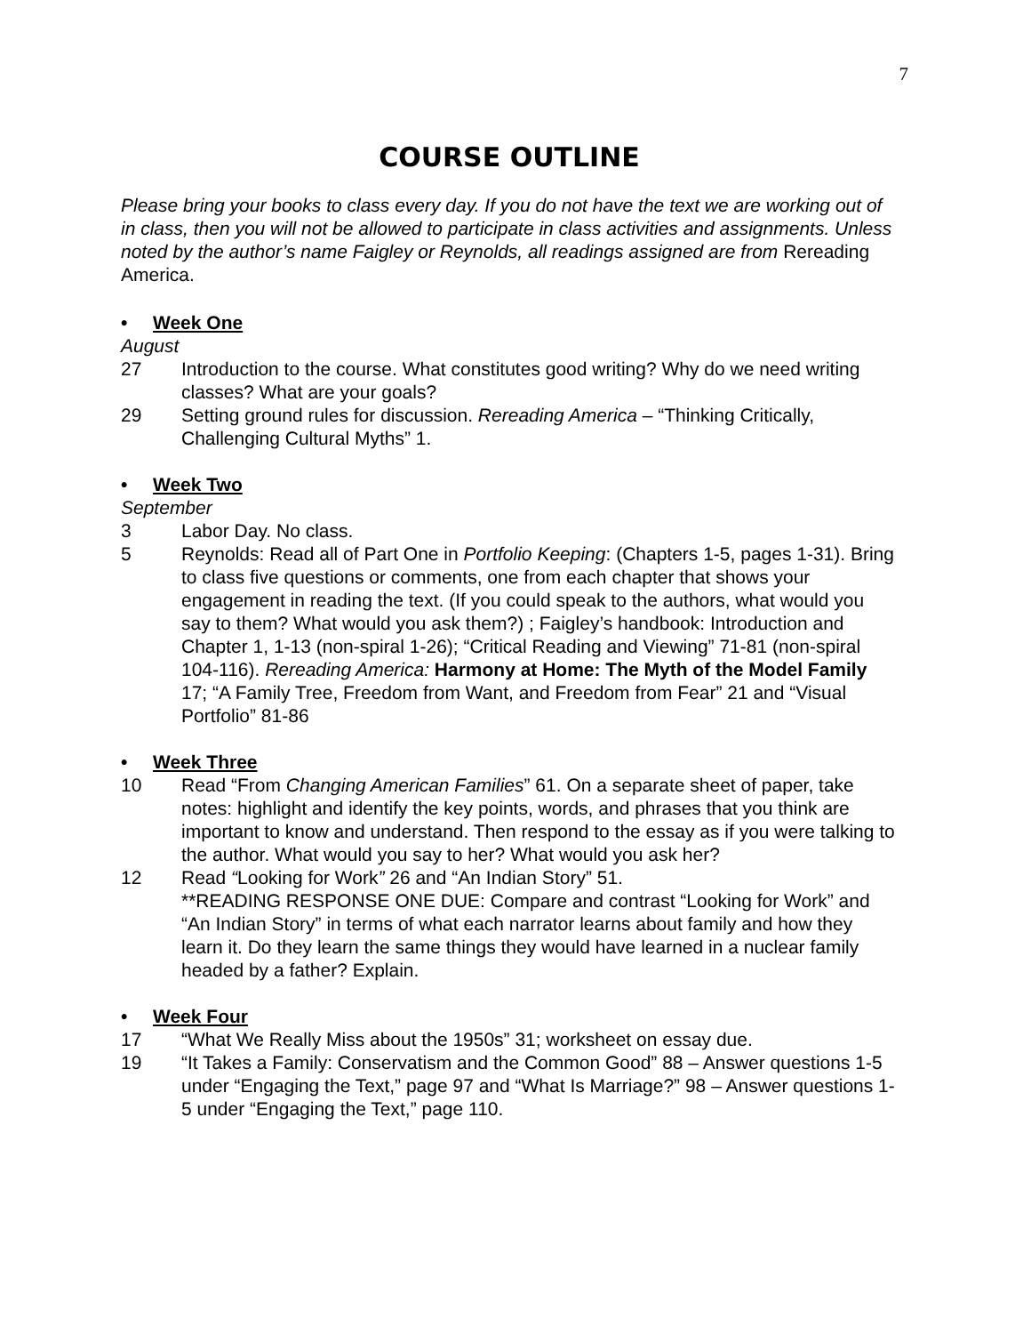7
COURSE OUTLINE
Please bring your books to class every day. If you do not have the text we are working out of in class, then you will not be allowed to participate in class activities and assignments. Unless noted by the author’s name Faigley or Reynolds, all readings assigned are from Rereading America.
• Week One
August
27 Introduction to the course. What constitutes good writing? Why do we need writing classes? What are your goals?
29 Setting ground rules for discussion. Rereading America – “Thinking Critically, Challenging Cultural Myths” 1.
• Week Two
September
3 Labor Day. No class.
5 Reynolds: Read all of Part One in Portfolio Keeping: (Chapters 1-5, pages 1-31). Bring to class five questions or comments, one from each chapter that shows your engagement in reading the text. (If you could speak to the authors, what would you say to them? What would you ask them?) ; Faigley’s handbook: Introduction and Chapter 1, 1-13 (non-spiral 1-26); “Critical Reading and Viewing” 71-81 (non-spiral 104-116). Rereading America: Harmony at Home: The Myth of the Model Family 17; “A Family Tree, Freedom from Want, and Freedom from Fear” 21 and “Visual Portfolio” 81-86
• Week Three
10 Read “From Changing American Families” 61. On a separate sheet of paper, take notes: highlight and identify the key points, words, and phrases that you think are important to know and understand. Then respond to the essay as if you were talking to the author. What would you say to her? What would you ask her?
12 Read “Looking for Work” 26 and “An Indian Story” 51.
**READING RESPONSE ONE DUE: Compare and contrast “Looking for Work” and “An Indian Story” in terms of what each narrator learns about family and how they learn it. Do they learn the same things they would have learned in a nuclear family headed by a father? Explain.
• Week Four
17 “What We Really Miss about the 1950s” 31; worksheet on essay due.
19 “It Takes a Family: Conservatism and the Common Good” 88 – Answer questions 1-5 under “Engaging the Text,” page 97 and “What Is Marriage?” 98 – Answer questions 1-5 under “Engaging the Text,” page 110.